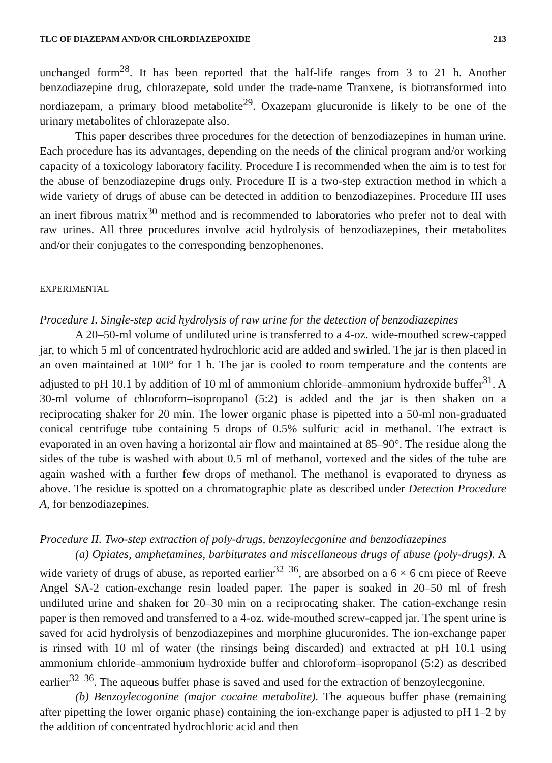TLC OF DIAZEPAM AND/OR CHLORDIAZEPOXIDE 213
unchanged form<sup>28</sup>. It has been reported that the half-life ranges from 3 to 21 h. Another benzodiazepine drug, chlorazepate, sold under the trade-name Tranxene, is biotransformed into nordiazepam, a primary blood metabolite<sup>29</sup>. Oxazepam glucuronide is likely to be one of the urinary metabolites of chlorazepate also.
This paper describes three procedures for the detection of benzodiazepines in human urine. Each procedure has its advantages, depending on the needs of the clinical program and/or working capacity of a toxicology laboratory facility. Procedure I is recommended when the aim is to test for the abuse of benzodiazepine drugs only. Procedure II is a two-step extraction method in which a wide variety of drugs of abuse can be detected in addition to benzodiazepines. Procedure III uses an inert fibrous matrix<sup>30</sup> method and is recommended to laboratories who prefer not to deal with raw urines. All three procedures involve acid hydrolysis of benzodiazepines, their metabolites and/or their conjugates to the corresponding benzophenones.
EXPERIMENTAL
Procedure I. Single-step acid hydrolysis of raw urine for the detection of benzodiazepines
A 20–50-ml volume of undiluted urine is transferred to a 4-oz. wide-mouthed screw-capped jar, to which 5 ml of concentrated hydrochloric acid are added and swirled. The jar is then placed in an oven maintained at 100° for 1 h. The jar is cooled to room temperature and the contents are adjusted to pH 10.1 by addition of 10 ml of ammonium chloride–ammonium hydroxide buffer<sup>31</sup>. A 30-ml volume of chloroform–isopropanol (5:2) is added and the jar is then shaken on a reciprocating shaker for 20 min. The lower organic phase is pipetted into a 50-ml non-graduated conical centrifuge tube containing 5 drops of 0.5% sulfuric acid in methanol. The extract is evaporated in an oven having a horizontal air flow and maintained at 85–90°. The residue along the sides of the tube is washed with about 0.5 ml of methanol, vortexed and the sides of the tube are again washed with a further few drops of methanol. The methanol is evaporated to dryness as above. The residue is spotted on a chromatographic plate as described under Detection Procedure A, for benzodiazepines.
Procedure II. Two-step extraction of poly-drugs, benzoylecgonine and benzodiazepines
(a) Opiates, amphetamines, barbiturates and miscellaneous drugs of abuse (poly-drugs). A wide variety of drugs of abuse, as reported earlier<sup>32–36</sup>, are absorbed on a 6 × 6 cm piece of Reeve Angel SA-2 cation-exchange resin loaded paper. The paper is soaked in 20–50 ml of fresh undiluted urine and shaken for 20–30 min on a reciprocating shaker. The cation-exchange resin paper is then removed and transferred to a 4-oz. wide-mouthed screw-capped jar. The spent urine is saved for acid hydrolysis of benzodiazepines and morphine glucuronides. The ion-exchange paper is rinsed with 10 ml of water (the rinsings being discarded) and extracted at pH 10.1 using ammonium chloride–ammonium hydroxide buffer and chloroform–isopropanol (5:2) as described earlier<sup>32–36</sup>. The aqueous buffer phase is saved and used for the extraction of benzoylecgonine.
(b) Benzoylecogonine (major cocaine metabolite). The aqueous buffer phase (remaining after pipetting the lower organic phase) containing the ion-exchange paper is adjusted to pH 1–2 by the addition of concentrated hydrochloric acid and then